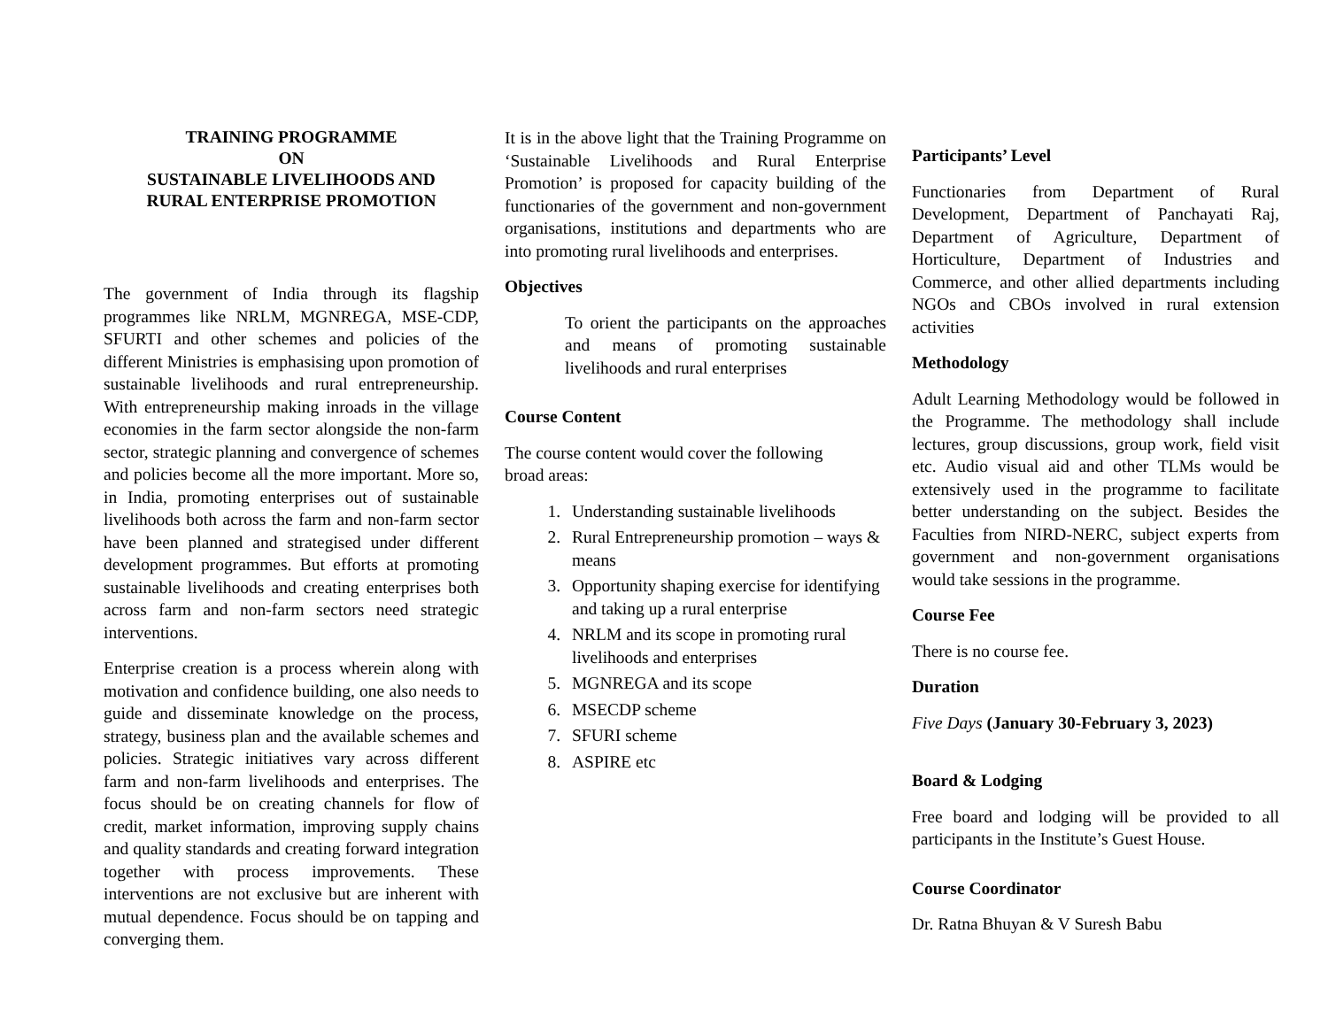TRAINING PROGRAMME
ON
SUSTAINABLE LIVELIHOODS AND
RURAL ENTERPRISE PROMOTION
The government of India through its flagship programmes like NRLM, MGNREGA, MSE-CDP, SFURTI and other schemes and policies of the different Ministries is emphasising upon promotion of sustainable livelihoods and rural entrepreneurship. With entrepreneurship making inroads in the village economies in the farm sector alongside the non-farm sector, strategic planning and convergence of schemes and policies become all the more important. More so, in India, promoting enterprises out of sustainable livelihoods both across the farm and non-farm sector have been planned and strategised under different development programmes. But efforts at promoting sustainable livelihoods and creating enterprises both across farm and non-farm sectors need strategic interventions.
Enterprise creation is a process wherein along with motivation and confidence building, one also needs to guide and disseminate knowledge on the process, strategy, business plan and the available schemes and policies. Strategic initiatives vary across different farm and non-farm livelihoods and enterprises. The focus should be on creating channels for flow of credit, market information, improving supply chains and quality standards and creating forward integration together with process improvements. These interventions are not exclusive but are inherent with mutual dependence. Focus should be on tapping and converging them.
It is in the above light that the Training Programme on ‘Sustainable Livelihoods and Rural Enterprise Promotion’ is proposed for capacity building of the functionaries of the government and non-government organisations, institutions and departments who are into promoting rural livelihoods and enterprises.
Objectives
To orient the participants on the approaches and means of promoting sustainable livelihoods and rural enterprises
Course Content
The course content would cover the following broad areas:
1. Understanding sustainable livelihoods
2. Rural Entrepreneurship promotion – ways & means
3. Opportunity shaping exercise for identifying and taking up a rural enterprise
4. NRLM and its scope in promoting rural livelihoods and enterprises
5. MGNREGA and its scope
6. MSECDP scheme
7. SFURI scheme
8. ASPIRE etc
Participants’ Level
Functionaries from Department of Rural Development, Department of Panchayati Raj, Department of Agriculture, Department of Horticulture, Department of Industries and Commerce, and other allied departments including NGOs and CBOs involved in rural extension activities
Methodology
Adult Learning Methodology would be followed in the Programme. The methodology shall include lectures, group discussions, group work, field visit etc. Audio visual aid and other TLMs would be extensively used in the programme to facilitate better understanding on the subject. Besides the Faculties from NIRD-NERC, subject experts from government and non-government organisations would take sessions in the programme.
Course Fee
There is no course fee.
Duration
Five Days (January 30-February 3, 2023)
Board & Lodging
Free board and lodging will be provided to all participants in the Institute’s Guest House.
Course Coordinator
Dr. Ratna Bhuyan & V Suresh Babu